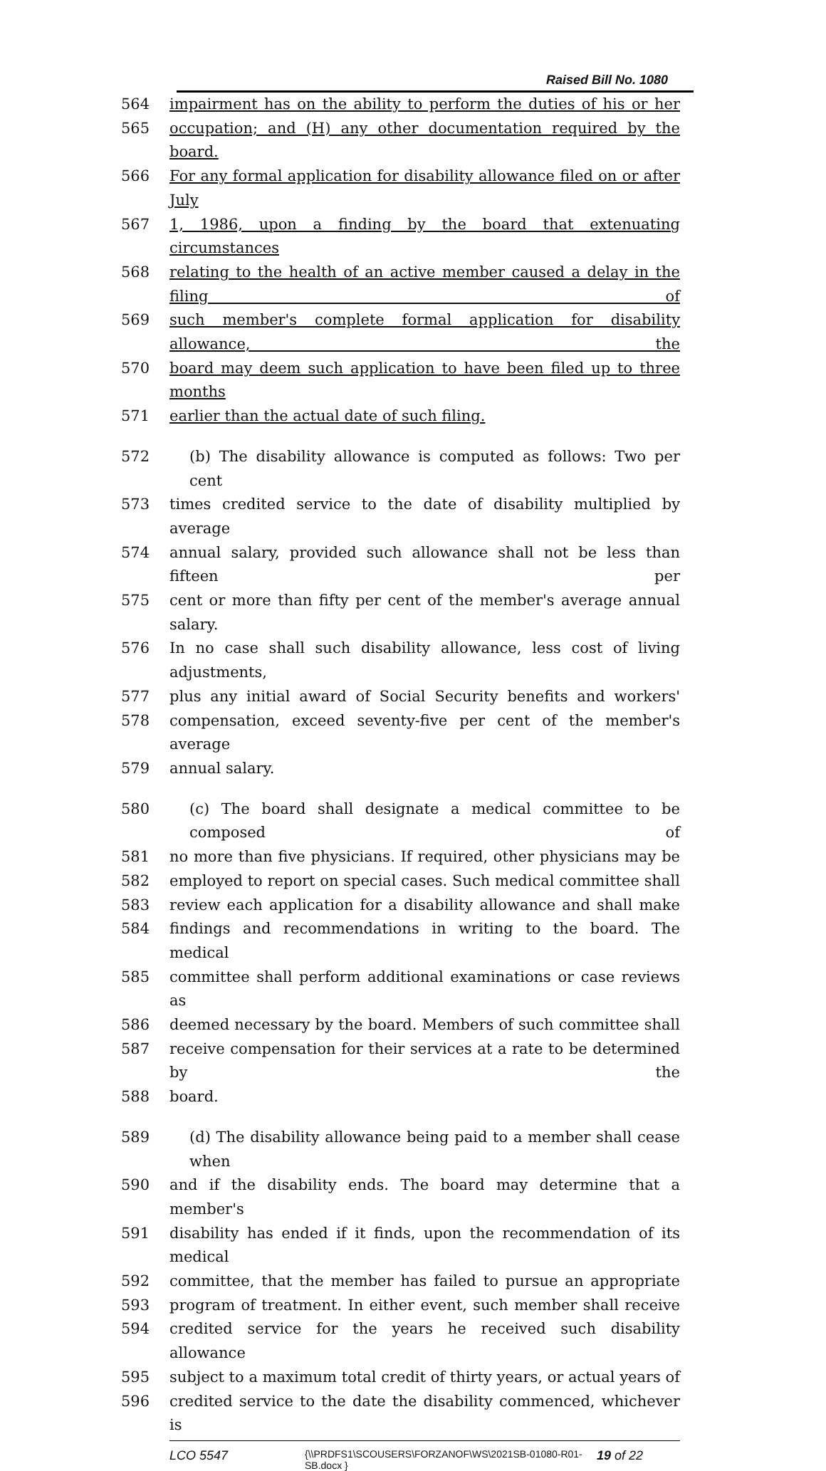Raised Bill No. 1080
564 impairment has on the ability to perform the duties of his or her
565 occupation; and (H) any other documentation required by the board.
566 For any formal application for disability allowance filed on or after July
567 1, 1986, upon a finding by the board that extenuating circumstances
568 relating to the health of an active member caused a delay in the filing of
569 such member's complete formal application for disability allowance, the
570 board may deem such application to have been filed up to three months
571 earlier than the actual date of such filing.
572 (b) The disability allowance is computed as follows: Two per cent
573 times credited service to the date of disability multiplied by average
574 annual salary, provided such allowance shall not be less than fifteen per
575 cent or more than fifty per cent of the member's average annual salary.
576 In no case shall such disability allowance, less cost of living adjustments,
577 plus any initial award of Social Security benefits and workers'
578 compensation, exceed seventy-five per cent of the member's average
579 annual salary.
580 (c) The board shall designate a medical committee to be composed of
581 no more than five physicians. If required, other physicians may be
582 employed to report on special cases. Such medical committee shall
583 review each application for a disability allowance and shall make
584 findings and recommendations in writing to the board. The medical
585 committee shall perform additional examinations or case reviews as
586 deemed necessary by the board. Members of such committee shall
587 receive compensation for their services at a rate to be determined by the
588 board.
589 (d) The disability allowance being paid to a member shall cease when
590 and if the disability ends. The board may determine that a member's
591 disability has ended if it finds, upon the recommendation of its medical
592 committee, that the member has failed to pursue an appropriate
593 program of treatment. In either event, such member shall receive
594 credited service for the years he received such disability allowance
595 subject to a maximum total credit of thirty years, or actual years of
596 credited service to the date the disability commenced, whichever is
LCO 5547 {\\PRDFS1\SCOUSERS\FORZANOF\WS\2021SB-01080-R01-SB.docx } 19 of 22